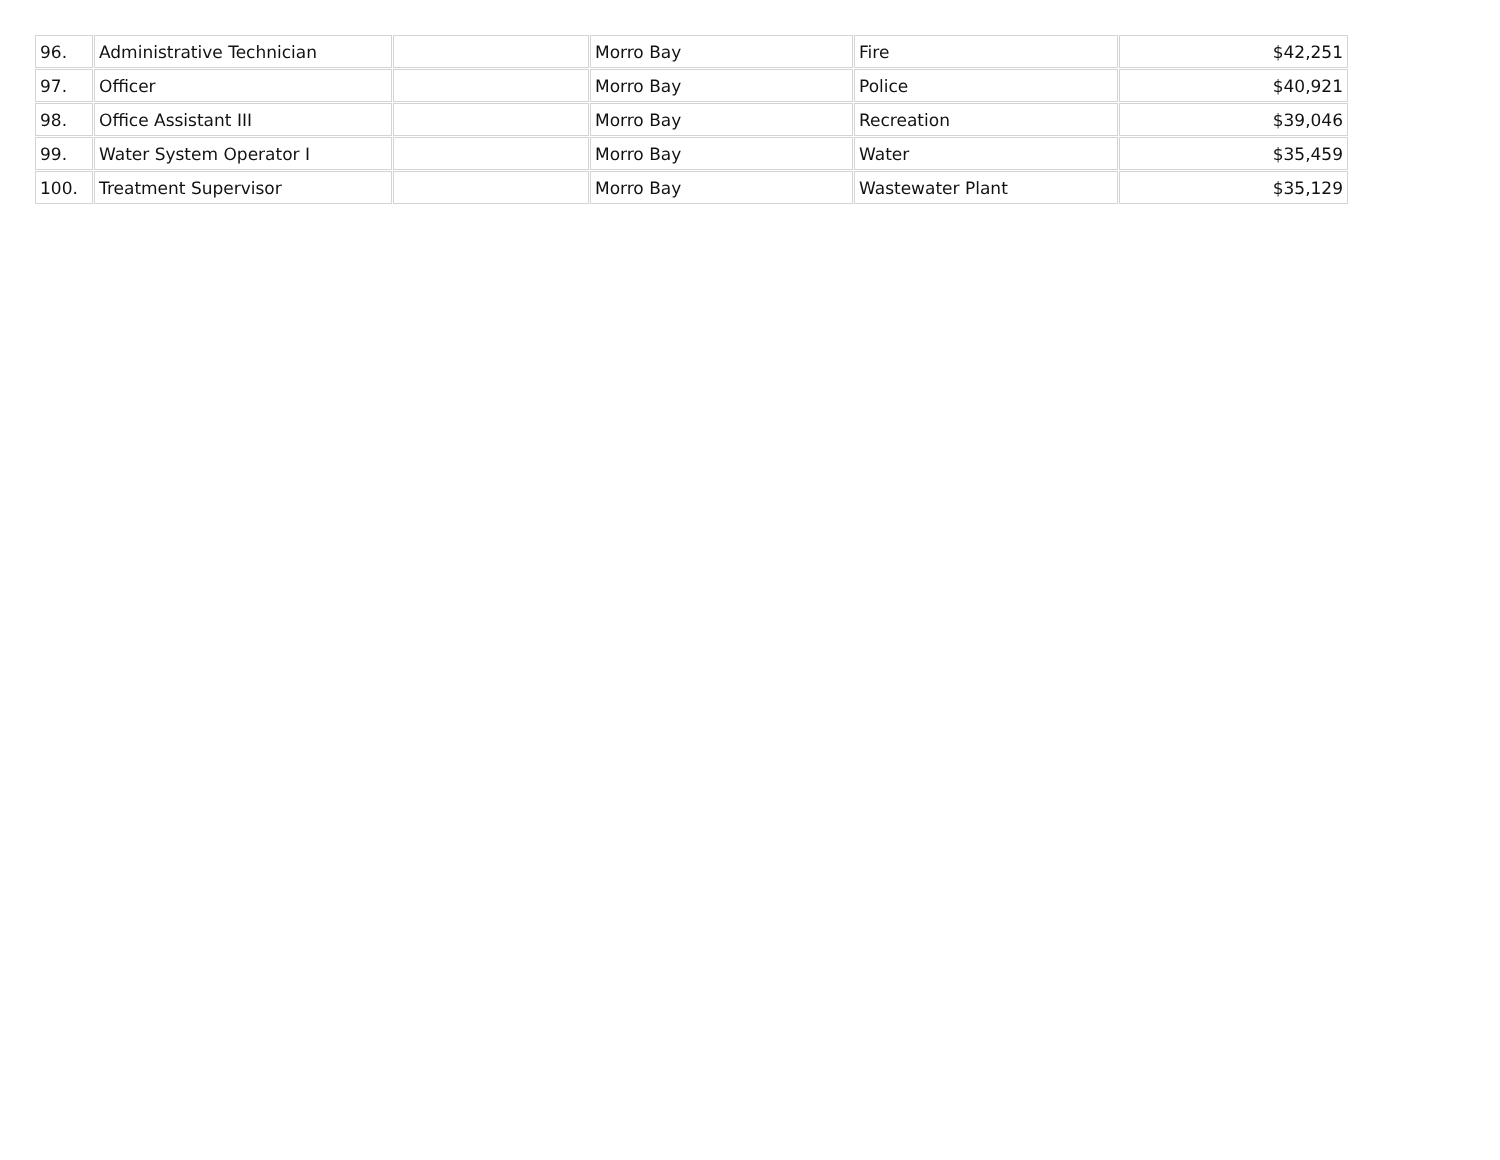| 96. | Administrative Technician | | Morro Bay | Fire | $42,251 |
| 97. | Officer | | Morro Bay | Police | $40,921 |
| 98. | Office Assistant III | | Morro Bay | Recreation | $39,046 |
| 99. | Water System Operator I | | Morro Bay | Water | $35,459 |
| 100. | Treatment Supervisor | | Morro Bay | Wastewater Plant | $35,129 |